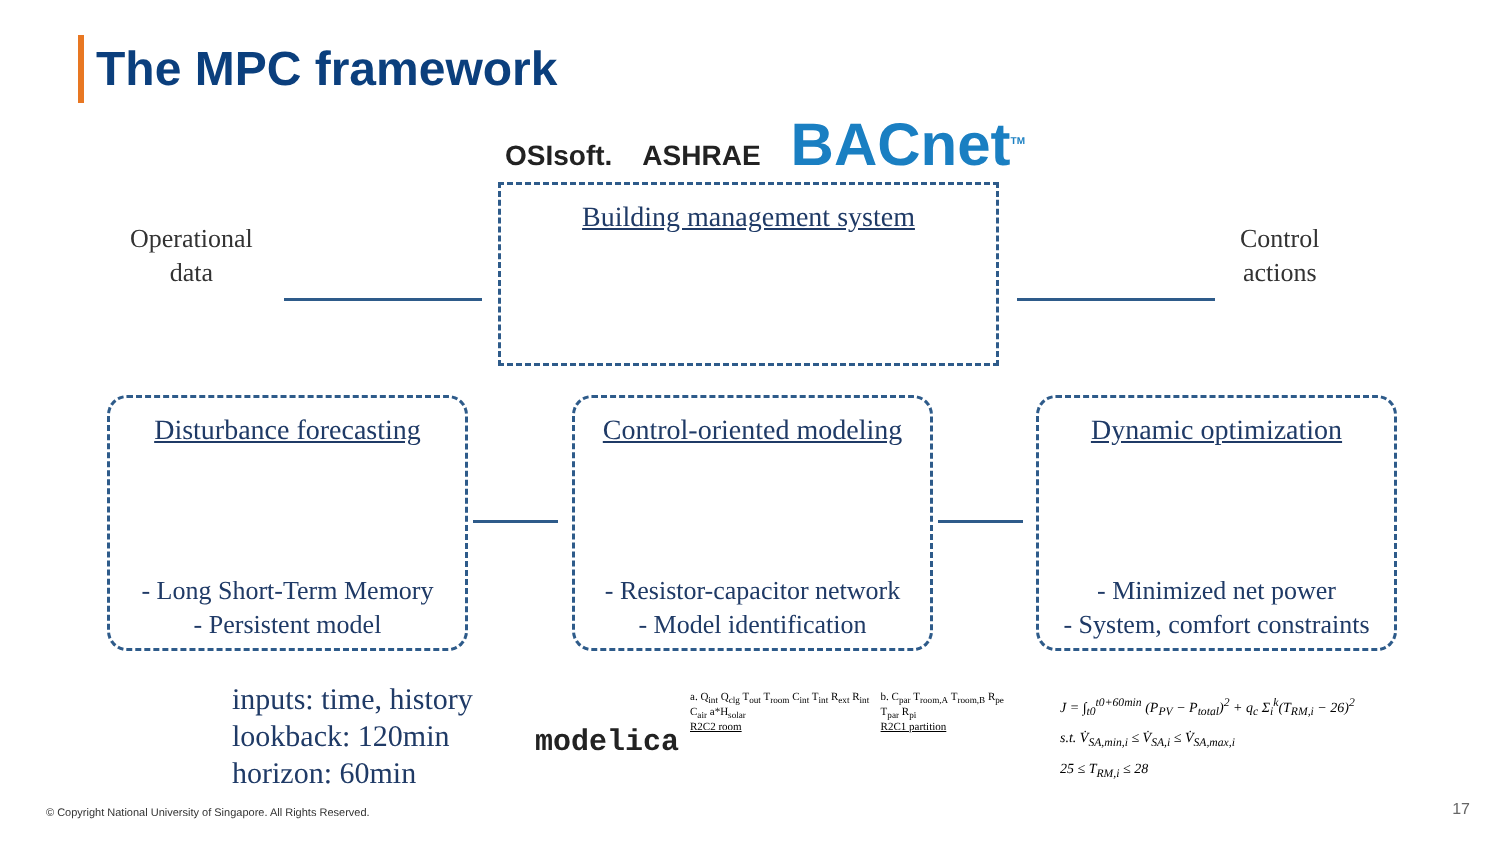The MPC framework
OSIsoft. ASHRAE BACnet<sup>TM</sup>
Operational
data
Building management system
Control
actions
Disturbance forecasting
- Long Short-Term Memory
- Persistent model
Control-oriented modeling
- Resistor-capacitor network
- Model identification
Dynamic optimization
- Minimized net power
- System, comfort constraints
inputs: time, history
lookback: 120min
horizon: 60min
modelica
a. Q<sub>int</sub> Q<sub>clg</sub> T<sub>out</sub> T<sub>room</sub> C<sub>int</sub> T<sub>int</sub> R<sub>ext</sub> R<sub>int</sub> C<sub>air</sub> a*H<sub>solar</sub>
R2C2 room
b. C<sub>par</sub> T<sub>room,A</sub> T<sub>room,B</sub> R<sub>pe</sub> T<sub>par</sub> R<sub>pi</sub>
R2C1 partition
J = ∫<sub>t0</sub><sup>t0+60min</sup> (P<sub>PV</sub> − P<sub>total</sub>)<sup>2</sup> + q<sub>c</sub> Σ<sub>i</sub><sup>k</sup>(T<sub>RM,i</sub> − 26)<sup>2</sup>
s.t. V̇<sub>SA,min,i</sub> ≤ V̇<sub>SA,i</sub> ≤ V̇<sub>SA,max,i</sub>
25 ≤ T<sub>RM,i</sub> ≤ 28
© Copyright National University of Singapore. All Rights Reserved.
17